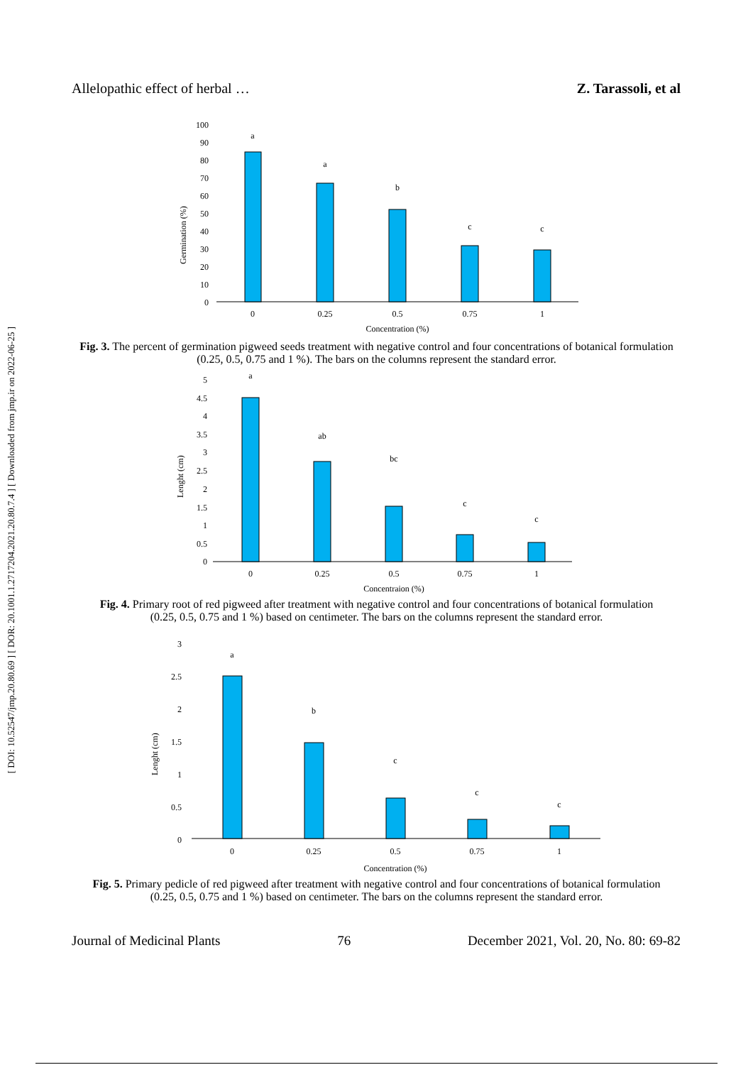Allelopathic effect of herbal … Z. Tarassoli, et al
[ DOI: 10.52547/jmp.20.80.69 ] [ DOR: 20.1001.1.2717204.2021.20.80.7.4 ] [ Downloaded from jmp.ir on 2022-06-25 ]
Germination (%)
100
90
80
70
60
50
40
30
20
10
0
a
a
b
c
c
0
0.25
0.5
0.75
1
Concentration (%)
Fig. 3. The percent of germination pigweed seeds treatment with negative control and four concentrations of botanical formulation (0.25, 0.5, 0.75 and 1 %). The bars on the columns represent the standard error.
Lenght (cm)
5
4.5
4
3.5
3
2.5
2
1.5
1
0.5
0
a
ab
bc
c
c
0
0.25
0.5
0.75
1
Concentraion (%)
Fig. 4. Primary root of red pigweed after treatment with negative control and four concentrations of botanical formulation (0.25, 0.5, 0.75 and 1 %) based on centimeter. The bars on the columns represent the standard error.
Lenght (cm)
3
2.5
2
1.5
1
0.5
0
a
b
c
c
c
0
0.25
0.5
0.75
1
Concentration (%)
Fig. 5. Primary pedicle of red pigweed after treatment with negative control and four concentrations of botanical formulation (0.25, 0.5, 0.75 and 1 %) based on centimeter. The bars on the columns represent the standard error.
Journal of Medicinal Plants 76 December 2021, Vol. 20, No. 80: 69-82